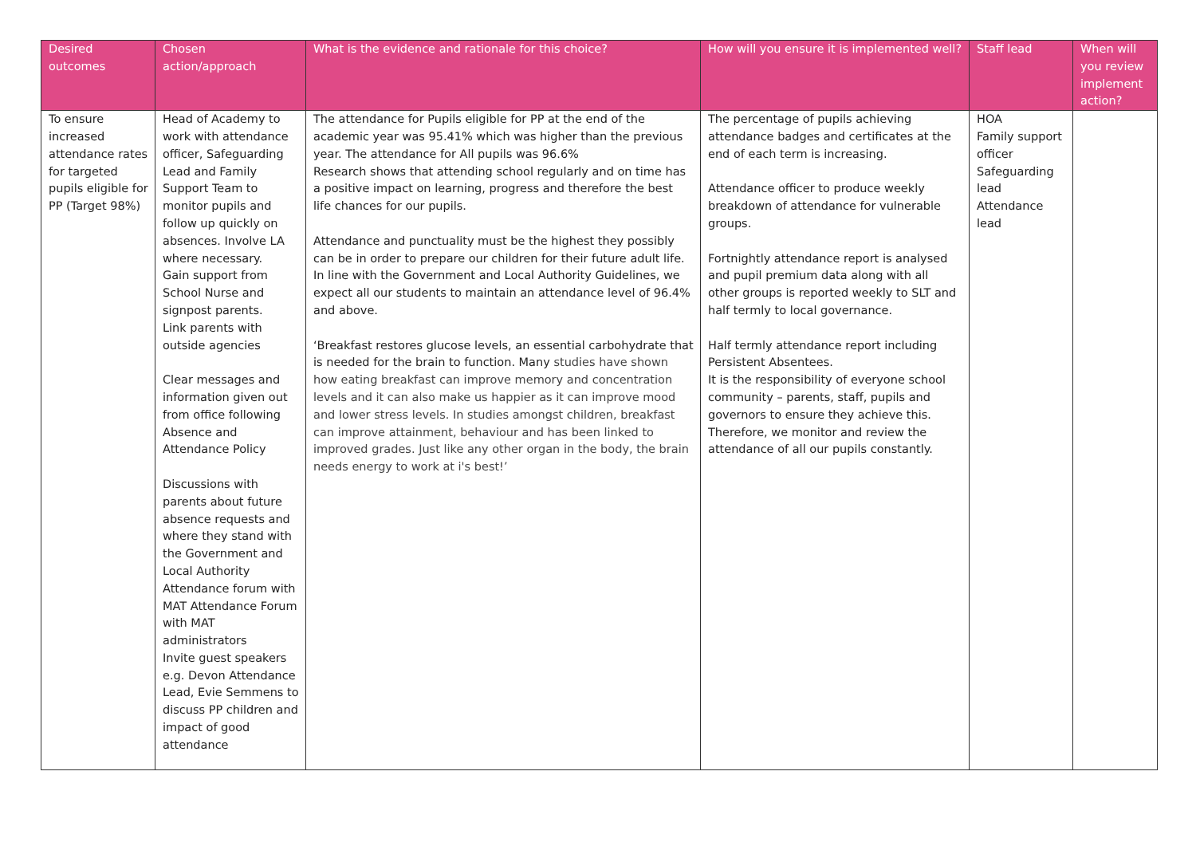| Desired outcomes | Chosen action/approach | What is the evidence and rationale for this choice? | How will you ensure it is implemented well? | Staff lead | When will you review implement action? |
| --- | --- | --- | --- | --- | --- |
| To ensure increased attendance rates for targeted pupils eligible for PP (Target 98%) | Head of Academy to work with attendance officer, Safeguarding Lead and Family Support Team to monitor pupils and follow up quickly on absences. Involve LA where necessary. Gain support from School Nurse and signpost parents. Link parents with outside agencies Clear messages and information given out from office following Absence and Attendance Policy Discussions with parents about future absence requests and where they stand with the Government and Local Authority Attendance forum with MAT Attendance Forum with MAT administrators Invite guest speakers e.g. Devon Attendance Lead, Evie Semmens to discuss PP children and impact of good attendance | The attendance for Pupils eligible for PP at the end of the academic year was 95.41% which was higher than the previous year. The attendance for All pupils was 96.6% Research shows that attending school regularly and on time has a positive impact on learning, progress and therefore the best life chances for our pupils. Attendance and punctuality must be the highest they possibly can be in order to prepare our children for their future adult life. In line with the Government and Local Authority Guidelines, we expect all our students to maintain an attendance level of 96.4% and above. ‘Breakfast restores glucose levels, an essential carbohydrate that is needed for the brain to function. Many studies have shown how eating breakfast can improve memory and concentration levels and it can also make us happier as it can improve mood and lower stress levels. In studies amongst children, breakfast can improve attainment, behaviour and has been linked to improved grades. Just like any other organ in the body, the brain needs energy to work at i's best!’ | The percentage of pupils achieving attendance badges and certificates at the end of each term is increasing. Attendance officer to produce weekly breakdown of attendance for vulnerable groups. Fortnightly attendance report is analysed and pupil premium data along with all other groups is reported weekly to SLT and half termly to local governance. Half termly attendance report including Persistent Absentees. It is the responsibility of everyone school community – parents, staff, pupils and governors to ensure they achieve this. Therefore, we monitor and review the attendance of all our pupils constantly. | HOA Family support officer Safeguarding lead Attendance lead | |